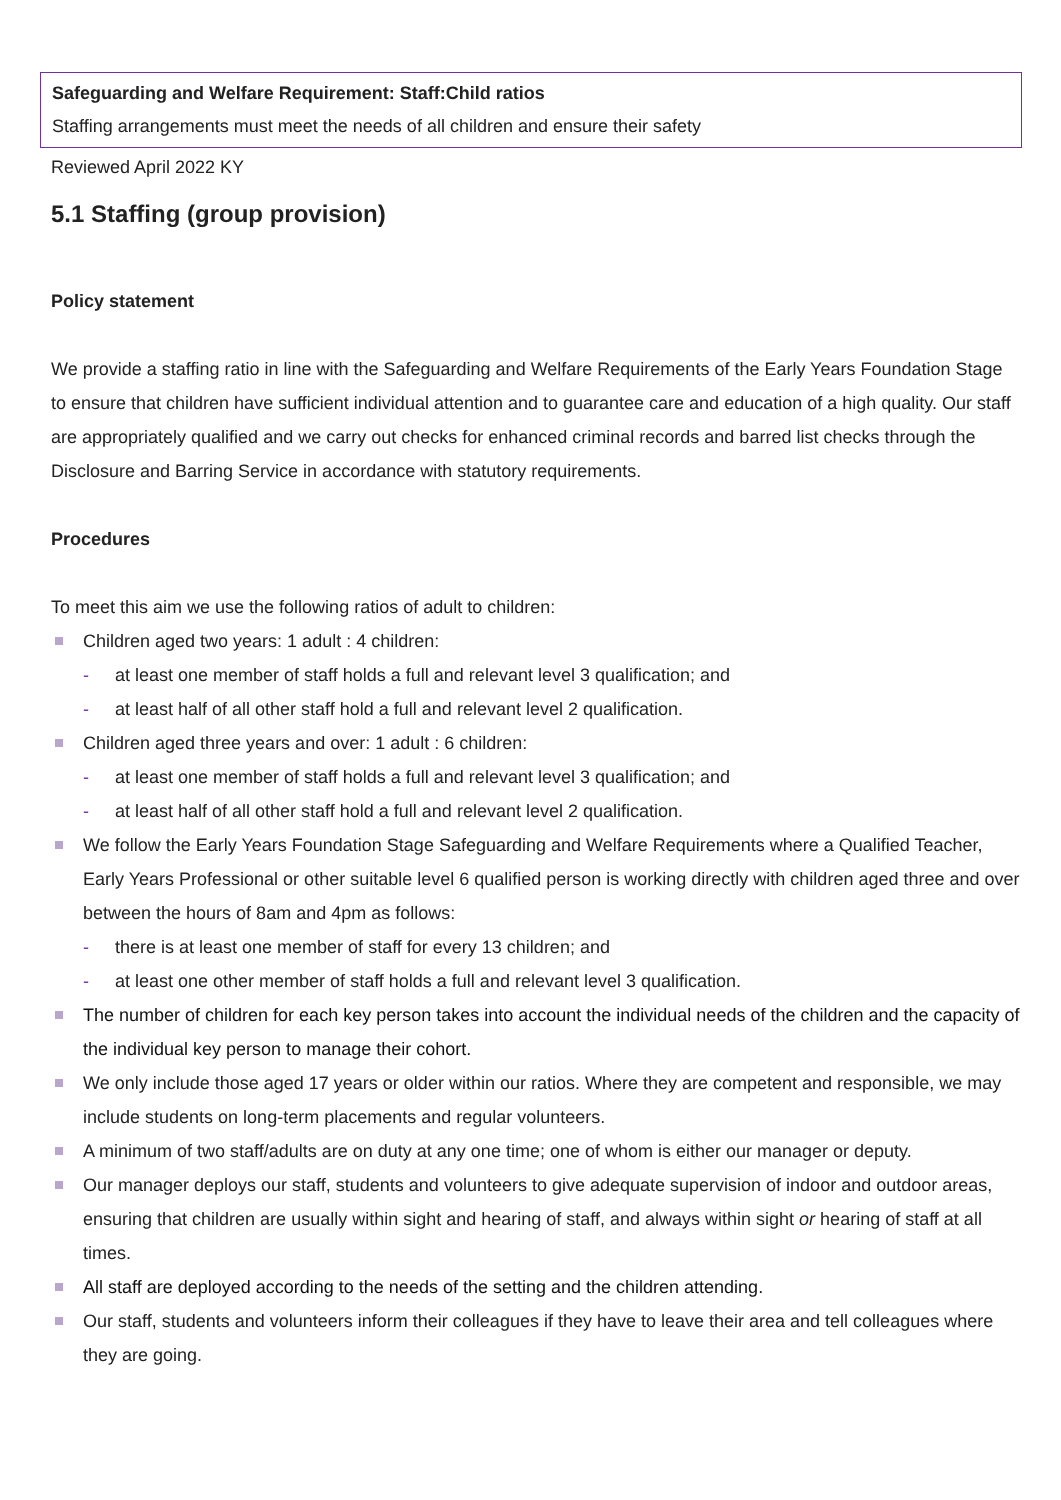Safeguarding and Welfare Requirement: Staff:Child ratios
Staffing arrangements must meet the needs of all children and ensure their safety
Reviewed April 2022 KY
5.1 Staffing (group provision)
Policy statement
We provide a staffing ratio in line with the Safeguarding and Welfare Requirements of the Early Years Foundation Stage to ensure that children have sufficient individual attention and to guarantee care and education of a high quality. Our staff are appropriately qualified and we carry out checks for enhanced criminal records and barred list checks through the Disclosure and Barring Service in accordance with statutory requirements.
Procedures
To meet this aim we use the following ratios of adult to children:
Children aged two years: 1 adult : 4 children:
- at least one member of staff holds a full and relevant level 3 qualification; and
- at least half of all other staff hold a full and relevant level 2 qualification.
Children aged three years and over: 1 adult : 6 children:
- at least one member of staff holds a full and relevant level 3 qualification; and
- at least half of all other staff hold a full and relevant level 2 qualification.
We follow the Early Years Foundation Stage Safeguarding and Welfare Requirements where a Qualified Teacher, Early Years Professional or other suitable level 6 qualified person is working directly with children aged three and over between the hours of 8am and 4pm as follows:
- there is at least one member of staff for every 13 children; and
- at least one other member of staff holds a full and relevant level 3 qualification.
The number of children for each key person takes into account the individual needs of the children and the capacity of the individual key person to manage their cohort.
We only include those aged 17 years or older within our ratios. Where they are competent and responsible, we may include students on long-term placements and regular volunteers.
A minimum of two staff/adults are on duty at any one time; one of whom is either our manager or deputy.
Our manager deploys our staff, students and volunteers to give adequate supervision of indoor and outdoor areas, ensuring that children are usually within sight and hearing of staff, and always within sight or hearing of staff at all times.
All staff are deployed according to the needs of the setting and the children attending.
Our staff, students and volunteers inform their colleagues if they have to leave their area and tell colleagues where they are going.